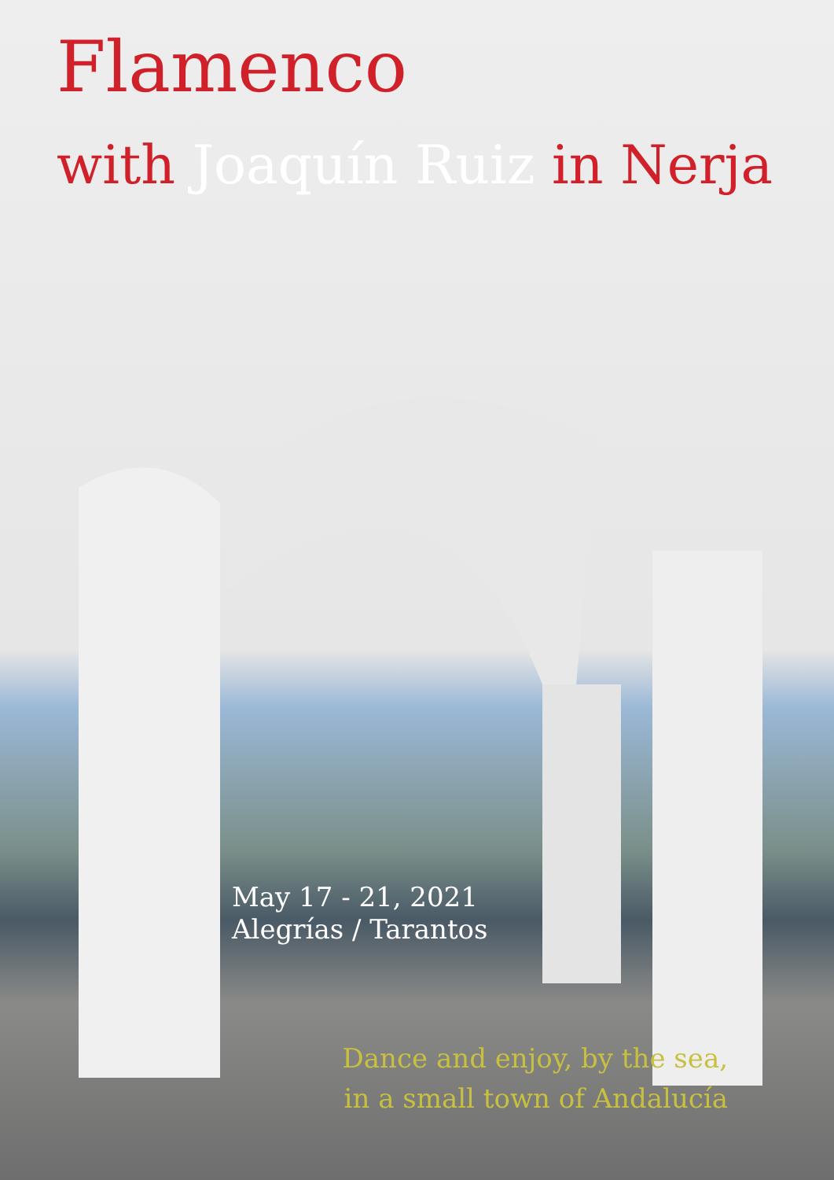Flamenco
with Joaquín Ruiz in Nerja
May 17 - 21, 2021
Alegrías / Tarantos
Dance and enjoy, by the sea,
in a small town of Andalucía